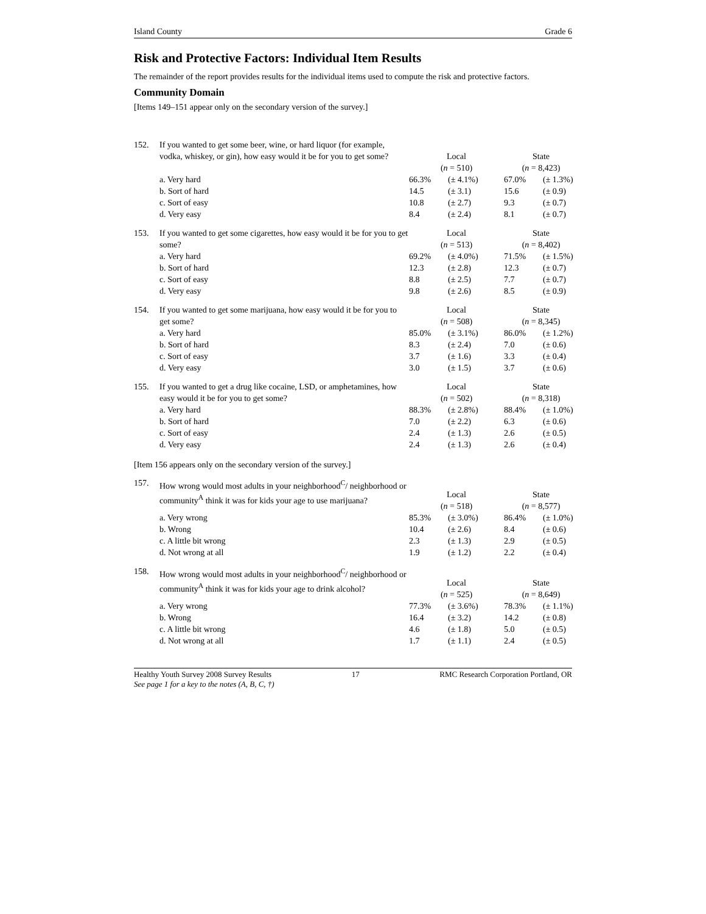Island County Grade 6
Risk and Protective Factors: Individual Item Results
The remainder of the report provides results for the individual items used to compute the risk and protective factors.
Community Domain
[Items 149–151 appear only on the secondary version of the survey.]
| 152. | If you wanted to get some beer, wine, or hard liquor (for example, vodka, whiskey, or gin), how easy would it be for you to get some? | Local ( n = 510) | | State ( n = 8,423) | |
| | a. Very hard | 66.3% | (± 4.1%) | 67.0% | (± 1.3%) |
| | b. Sort of hard | 14.5 | (± 3.1) | 15.6 | (± 0.9) |
| | c. Sort of easy | 10.8 | (± 2.7) | 9.3 | (± 0.7) |
| | d. Very easy | 8.4 | (± 2.4) | 8.1 | (± 0.7) |
| 153. | If you wanted to get some cigarettes, how easy would it be for you to get some? | Local ( n = 513) | | State ( n = 8,402) | |
| | a. Very hard | 69.2% | (± 4.0%) | 71.5% | (± 1.5%) |
| | b. Sort of hard | 12.3 | (± 2.8) | 12.3 | (± 0.7) |
| | c. Sort of easy | 8.8 | (± 2.5) | 7.7 | (± 0.7) |
| | d. Very easy | 9.8 | (± 2.6) | 8.5 | (± 0.9) |
| 154. | If you wanted to get some marijuana, how easy would it be for you to get some? | Local ( n = 508) | | State ( n = 8,345) | |
| | a. Very hard | 85.0% | (± 3.1%) | 86.0% | (± 1.2%) |
| | b. Sort of hard | 8.3 | (± 2.4) | 7.0 | (± 0.6) |
| | c. Sort of easy | 3.7 | (± 1.6) | 3.3 | (± 0.4) |
| | d. Very easy | 3.0 | (± 1.5) | 3.7 | (± 0.6) |
| 155. | If you wanted to get a drug like cocaine, LSD, or amphetamines, how easy would it be for you to get some? | Local ( n = 502) | | State ( n = 8,318) | |
| | a. Very hard | 88.3% | (± 2.8%) | 88.4% | (± 1.0%) |
| | b. Sort of hard | 7.0 | (± 2.2) | 6.3 | (± 0.6) |
| | c. Sort of easy | 2.4 | (± 1.3) | 2.6 | (± 0.5) |
| | d. Very easy | 2.4 | (± 1.3) | 2.6 | (± 0.4) |
[Item 156 appears only on the secondary version of the survey.]
| 157. | How wrong would most adults in your neighborhood<sup>C</sup>/ neighborhood or community<sup>A</sup> think it was for kids your age to use marijuana? | Local ( n = 518) | | State ( n = 8,577) | |
| | a. Very wrong | 85.3% | (± 3.0%) | 86.4% | (± 1.0%) |
| | b. Wrong | 10.4 | (± 2.6) | 8.4 | (± 0.6) |
| | c. A little bit wrong | 2.3 | (± 1.3) | 2.9 | (± 0.5) |
| | d. Not wrong at all | 1.9 | (± 1.2) | 2.2 | (± 0.4) |
| 158. | How wrong would most adults in your neighborhood<sup>C</sup>/ neighborhood or community<sup>A</sup> think it was for kids your age to drink alcohol? | Local ( n = 525) | | State ( n = 8,649) | |
| | a. Very wrong | 77.3% | (± 3.6%) | 78.3% | (± 1.1%) |
| | b. Wrong | 16.4 | (± 3.2) | 14.2 | (± 0.8) |
| | c. A little bit wrong | 4.6 | (± 1.8) | 5.0 | (± 0.5) |
| | d. Not wrong at all | 1.7 | (± 1.1) | 2.4 | (± 0.5) |
Healthy Youth Survey 2008 Survey Results 17 RMC Research Corporation Portland, OR
See page 1 for a key to the notes (A, B, C, †)